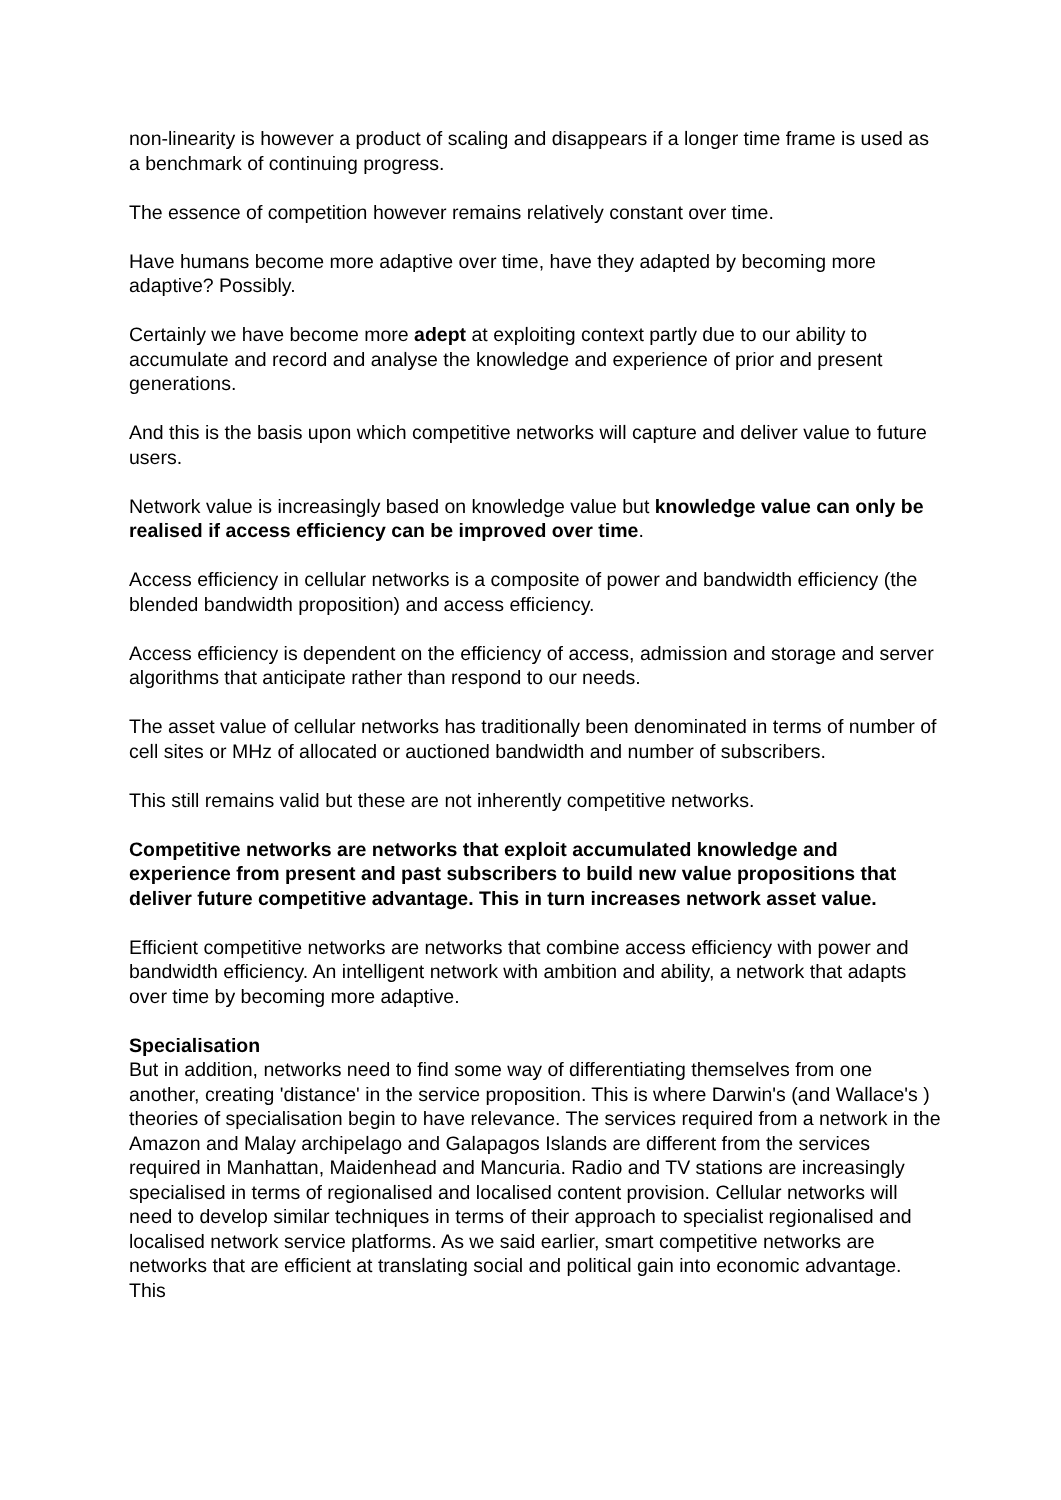non-linearity is however a product of scaling and disappears if a longer time frame is used as a benchmark of continuing progress.
The essence of competition however remains relatively constant over time.
Have humans become more adaptive over time, have they adapted by becoming more adaptive? Possibly.
Certainly we have become more adept at exploiting context partly due to our ability to accumulate and record and analyse the knowledge and experience of prior and present generations.
And this is the basis upon which competitive networks will capture and deliver value to future users.
Network value is increasingly based on knowledge value but knowledge value can only be realised if access efficiency can be improved over time.
Access efficiency in cellular networks is a composite of power and bandwidth efficiency (the blended bandwidth proposition) and access efficiency.
Access efficiency is dependent on the efficiency of access, admission and storage and server algorithms that anticipate rather than respond to our needs.
The asset value of cellular networks has traditionally been denominated in terms of number of cell sites or MHz of allocated or auctioned bandwidth and number of subscribers.
This still remains valid but these are not inherently competitive networks.
Competitive networks are networks that exploit accumulated knowledge and experience from present and past subscribers to build new value propositions that deliver future competitive advantage. This in turn increases network asset value.
Efficient competitive networks are networks that combine access efficiency with power and bandwidth efficiency. An intelligent network with ambition and ability, a network that adapts over time by becoming more adaptive.
Specialisation
But in addition, networks need to find some way of differentiating themselves from one another, creating 'distance' in the service proposition. This is where Darwin's (and Wallace's ) theories of specialisation begin to have relevance. The services required from a network in the Amazon and Malay archipelago and Galapagos Islands are different from the services required in Manhattan, Maidenhead and Mancuria. Radio and TV stations are increasingly specialised in terms of regionalised and localised content provision. Cellular networks will need to develop similar techniques in terms of their approach to specialist regionalised and localised network service platforms. As we said earlier, smart competitive networks are networks that are efficient at translating social and political gain into economic advantage. This